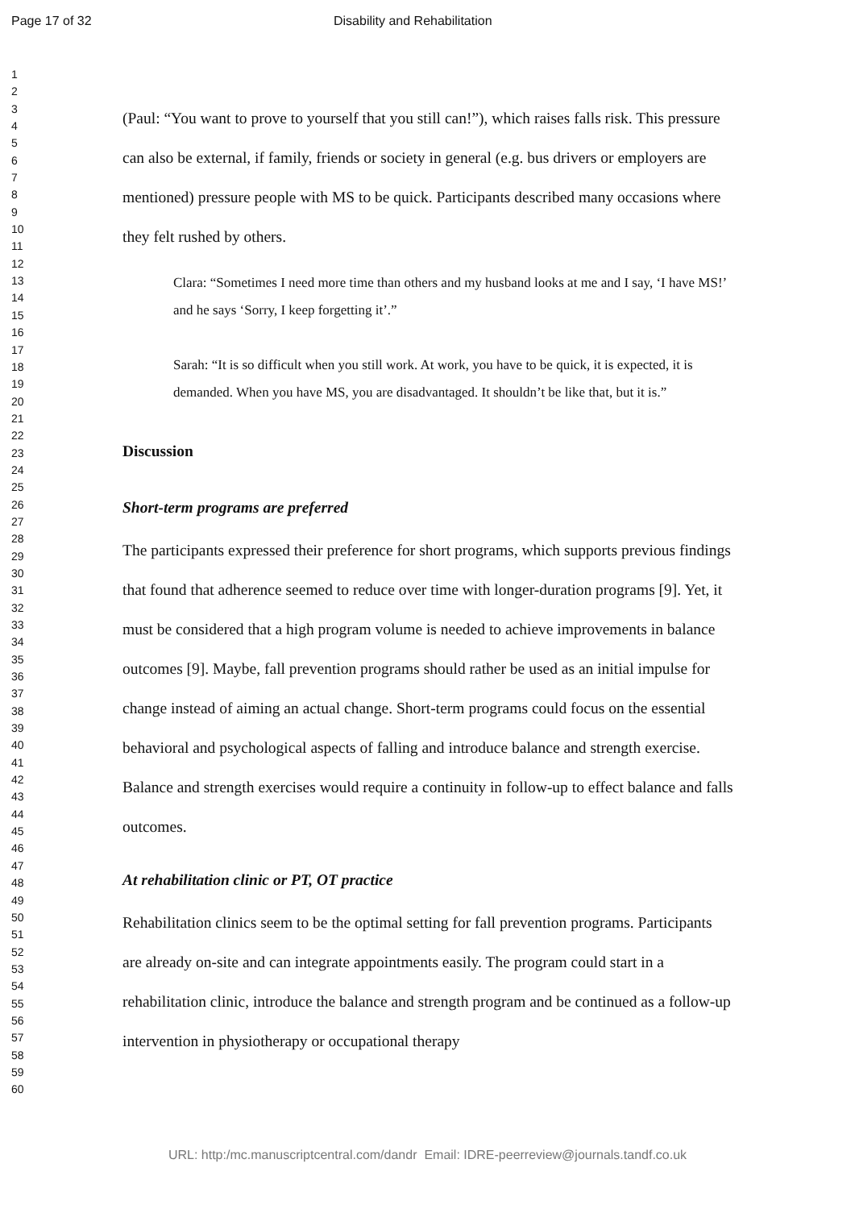Page 17 of 32 Disability and Rehabilitation
1
2
3
4
5
6
7
8
9
10
11
12
13
14
15
16
17
18
19
20
21
22
23
24
25
26
27
28
29
30
31
32
33
34
35
36
37
38
39
40
41
42
43
44
45
46
47
48
49
50
51
52
53
54
55
56
57
58
59
60
(Paul: “You want to prove to yourself that you still can!”), which raises falls risk. This pressure can also be external, if family, friends or society in general (e.g. bus drivers or employers are mentioned) pressure people with MS to be quick. Participants described many occasions where they felt rushed by others.
Clara: “Sometimes I need more time than others and my husband looks at me and I say, ‘I have MS!’ and he says ‘Sorry, I keep forgetting it’.”
Sarah: “It is so difficult when you still work. At work, you have to be quick, it is expected, it is demanded. When you have MS, you are disadvantaged. It shouldn’t be like that, but it is.”
Discussion
Short-term programs are preferred
The participants expressed their preference for short programs, which supports previous findings that found that adherence seemed to reduce over time with longer-duration programs [9]. Yet, it must be considered that a high program volume is needed to achieve improvements in balance outcomes [9]. Maybe, fall prevention programs should rather be used as an initial impulse for change instead of aiming an actual change. Short-term programs could focus on the essential behavioral and psychological aspects of falling and introduce balance and strength exercise. Balance and strength exercises would require a continuity in follow-up to effect balance and falls outcomes.
At rehabilitation clinic or PT, OT practice
Rehabilitation clinics seem to be the optimal setting for fall prevention programs. Participants are already on-site and can integrate appointments easily. The program could start in a rehabilitation clinic, introduce the balance and strength program and be continued as a follow-up intervention in physiotherapy or occupational therapy
URL: http:/mc.manuscriptcentral.com/dandr Email: IDRE-peerreview@journals.tandf.co.uk